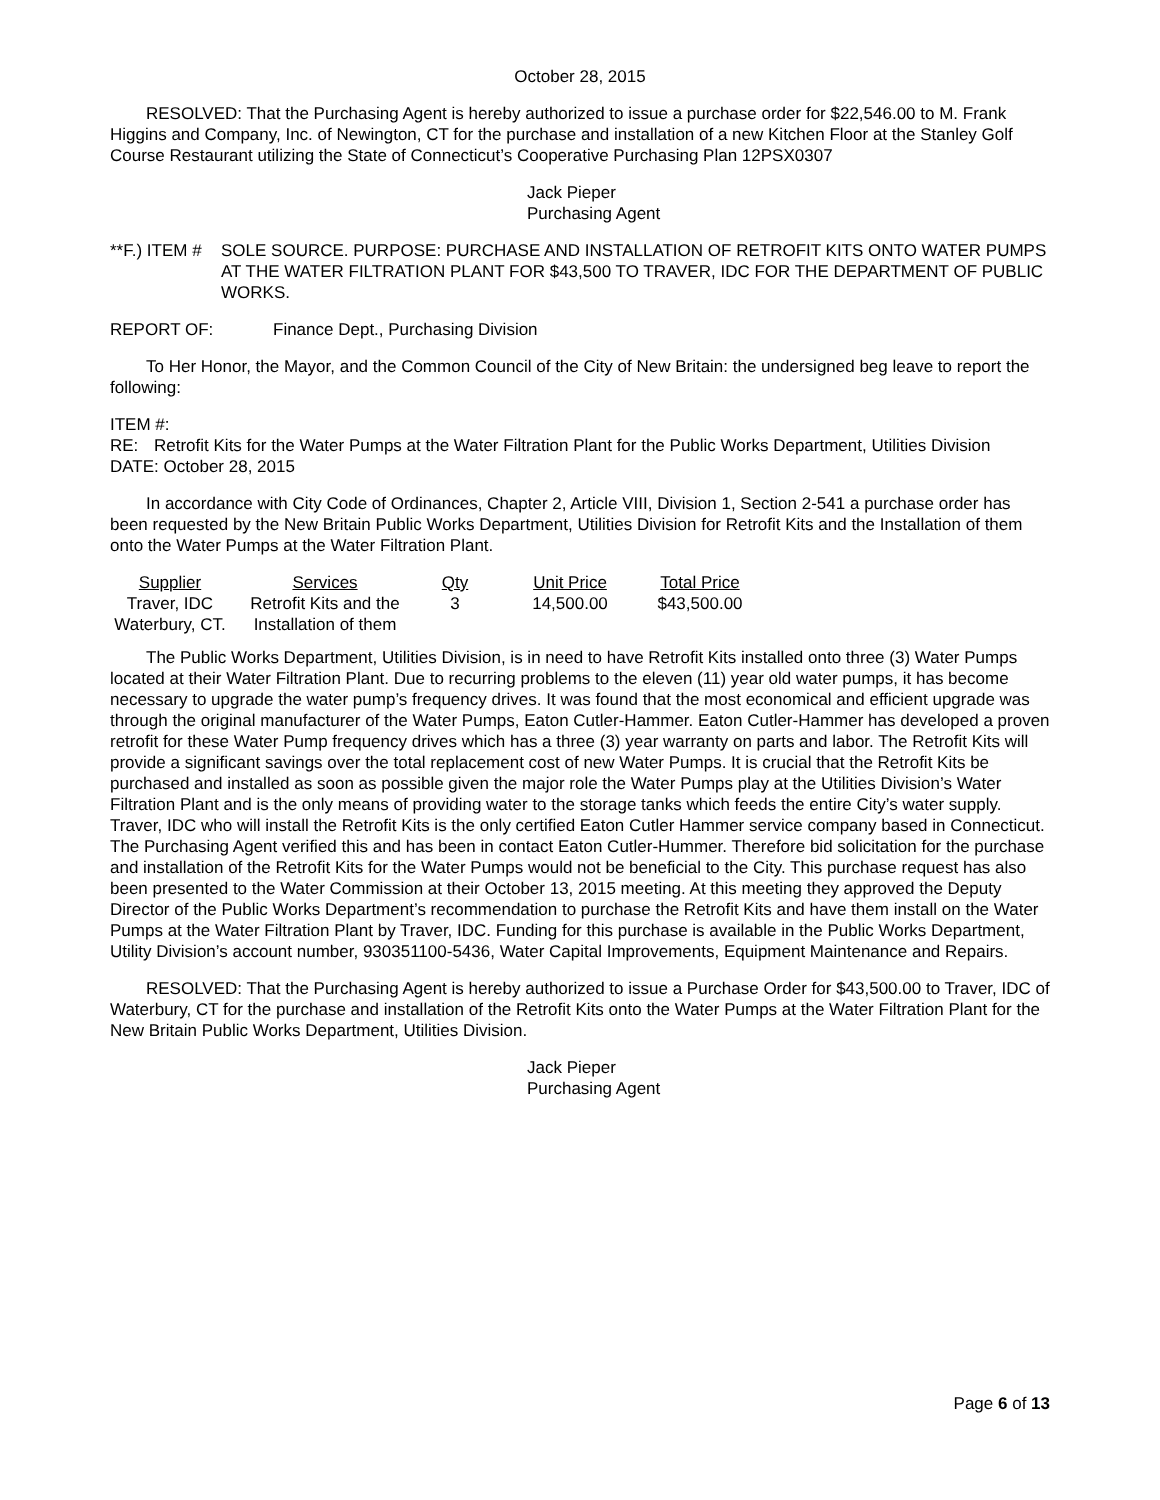October 28, 2015
RESOLVED: That the Purchasing Agent is hereby authorized to issue a purchase order for $22,546.00 to M. Frank Higgins and Company, Inc. of Newington, CT for the purchase and installation of a new Kitchen Floor at the Stanley Golf Course Restaurant utilizing the State of Connecticut’s Cooperative Purchasing Plan 12PSX0307
Jack Pieper
Purchasing Agent
**F.) ITEM #
SOLE SOURCE. PURPOSE: PURCHASE AND INSTALLATION OF RETROFIT KITS ONTO WATER PUMPS AT THE WATER FILTRATION PLANT FOR $43,500 TO TRAVER, IDC FOR THE DEPARTMENT OF PUBLIC WORKS.
REPORT OF: Finance Dept., Purchasing Division
To Her Honor, the Mayor, and the Common Council of the City of New Britain: the undersigned beg leave to report the following:
ITEM #:
RE: Retrofit Kits for the Water Pumps at the Water Filtration Plant for the Public Works Department, Utilities Division
DATE: October 28, 2015
In accordance with City Code of Ordinances, Chapter 2, Article VIII, Division 1, Section 2-541 a purchase order has been requested by the New Britain Public Works Department, Utilities Division for Retrofit Kits and the Installation of them onto the Water Pumps at the Water Filtration Plant.
| Supplier | Services | Qty | Unit Price | Total Price |
| --- | --- | --- | --- | --- |
| Traver, IDC | Retrofit Kits and the | 3 | 14,500.00 | $43,500.00 |
| Waterbury, CT. | Installation of them | | | |
The Public Works Department, Utilities Division, is in need to have Retrofit Kits installed onto three (3) Water Pumps located at their Water Filtration Plant. Due to recurring problems to the eleven (11) year old water pumps, it has become necessary to upgrade the water pump’s frequency drives. It was found that the most economical and efficient upgrade was through the original manufacturer of the Water Pumps, Eaton Cutler-Hammer. Eaton Cutler-Hammer has developed a proven retrofit for these Water Pump frequency drives which has a three (3) year warranty on parts and labor. The Retrofit Kits will provide a significant savings over the total replacement cost of new Water Pumps. It is crucial that the Retrofit Kits be purchased and installed as soon as possible given the major role the Water Pumps play at the Utilities Division’s Water Filtration Plant and is the only means of providing water to the storage tanks which feeds the entire City’s water supply. Traver, IDC who will install the Retrofit Kits is the only certified Eaton Cutler Hammer service company based in Connecticut. The Purchasing Agent verified this and has been in contact Eaton Cutler-Hummer. Therefore bid solicitation for the purchase and installation of the Retrofit Kits for the Water Pumps would not be beneficial to the City. This purchase request has also been presented to the Water Commission at their October 13, 2015 meeting. At this meeting they approved the Deputy Director of the Public Works Department’s recommendation to purchase the Retrofit Kits and have them install on the Water Pumps at the Water Filtration Plant by Traver, IDC. Funding for this purchase is available in the Public Works Department, Utility Division’s account number, 930351100-5436, Water Capital Improvements, Equipment Maintenance and Repairs.
RESOLVED: That the Purchasing Agent is hereby authorized to issue a Purchase Order for $43,500.00 to Traver, IDC of Waterbury, CT for the purchase and installation of the Retrofit Kits onto the Water Pumps at the Water Filtration Plant for the New Britain Public Works Department, Utilities Division.
Jack Pieper
Purchasing Agent
Page 6 of 13